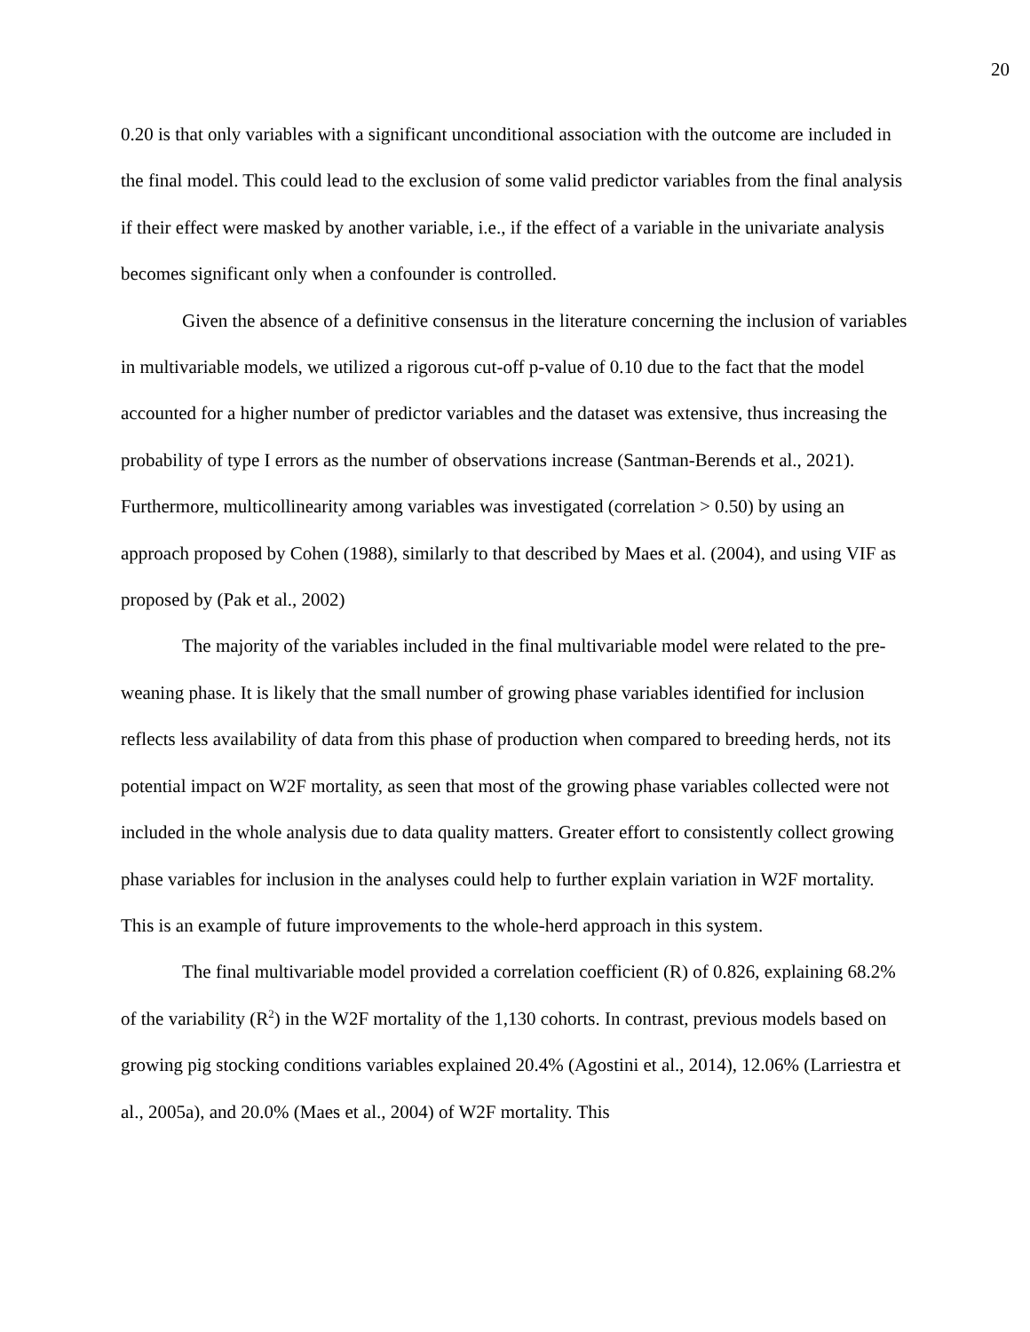20
0.20 is that only variables with a significant unconditional association with the outcome are included in the final model. This could lead to the exclusion of some valid predictor variables from the final analysis if their effect were masked by another variable, i.e., if the effect of a variable in the univariate analysis becomes significant only when a confounder is controlled.
Given the absence of a definitive consensus in the literature concerning the inclusion of variables in multivariable models, we utilized a rigorous cut-off p-value of 0.10 due to the fact that the model accounted for a higher number of predictor variables and the dataset was extensive, thus increasing the probability of type I errors as the number of observations increase (Santman-Berends et al., 2021). Furthermore, multicollinearity among variables was investigated (correlation > 0.50) by using an approach proposed by Cohen (1988), similarly to that described by Maes et al. (2004), and using VIF as proposed by (Pak et al., 2002)
The majority of the variables included in the final multivariable model were related to the pre-weaning phase. It is likely that the small number of growing phase variables identified for inclusion reflects less availability of data from this phase of production when compared to breeding herds, not its potential impact on W2F mortality, as seen that most of the growing phase variables collected were not included in the whole analysis due to data quality matters. Greater effort to consistently collect growing phase variables for inclusion in the analyses could help to further explain variation in W2F mortality. This is an example of future improvements to the whole-herd approach in this system.
The final multivariable model provided a correlation coefficient (R) of 0.826, explaining 68.2% of the variability (R<sup>2</sup>) in the W2F mortality of the 1,130 cohorts. In contrast, previous models based on growing pig stocking conditions variables explained 20.4% (Agostini et al., 2014), 12.06% (Larriestra et al., 2005a), and 20.0% (Maes et al., 2004) of W2F mortality. This